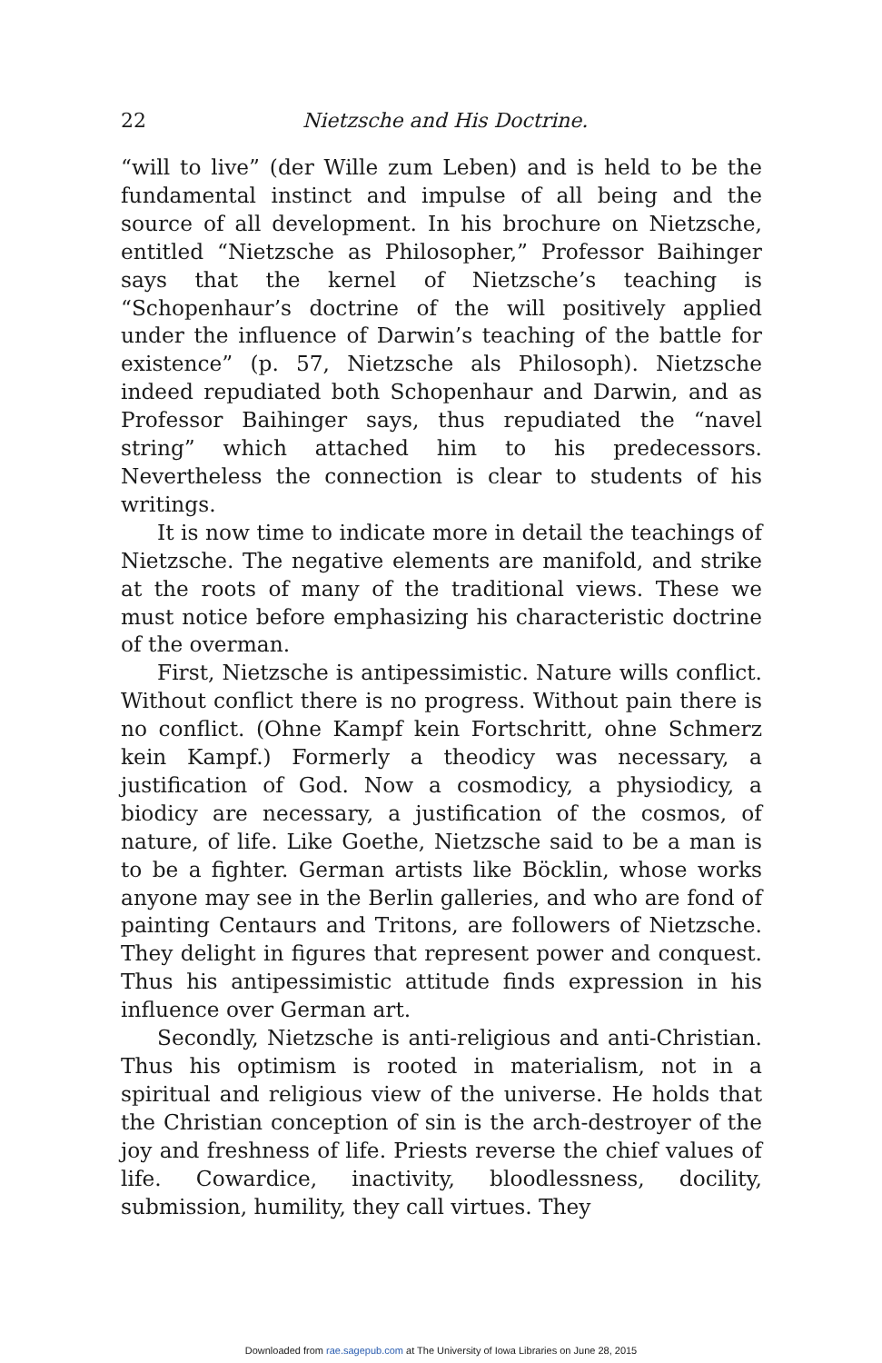22 Nietzsche and His Doctrine.
“will to live” (der Wille zum Leben) and is held to be the fundamental instinct and impulse of all being and the source of all development. In his brochure on Nietzsche, entitled “Nietzsche as Philosopher,” Professor Baihinger says that the kernel of Nietzsche’s teaching is “Schopenhaur’s doctrine of the will positively applied under the influence of Darwin’s teaching of the battle for existence” (p. 57, Nietzsche als Philosoph). Nietzsche indeed repudiated both Schopenhaur and Darwin, and as Professor Baihinger says, thus repudiated the “navel string” which attached him to his predecessors. Nevertheless the connection is clear to students of his writings.
It is now time to indicate more in detail the teachings of Nietzsche. The negative elements are manifold, and strike at the roots of many of the traditional views. These we must notice before emphasizing his characteristic doctrine of the overman.
First, Nietzsche is antipessimistic. Nature wills conflict. Without conflict there is no progress. Without pain there is no conflict. (Ohne Kampf kein Fortschritt, ohne Schmerz kein Kampf.) Formerly a theodicy was necessary, a justification of God. Now a cosmodicy, a physiodicy, a biodicy are necessary, a justification of the cosmos, of nature, of life. Like Goethe, Nietzsche said to be a man is to be a fighter. German artists like Böcklin, whose works anyone may see in the Berlin galleries, and who are fond of painting Centaurs and Tritons, are followers of Nietzsche. They delight in figures that represent power and conquest. Thus his antipessimistic attitude finds expression in his influence over German art.
Secondly, Nietzsche is anti-religious and anti-Christian. Thus his optimism is rooted in materialism, not in a spiritual and religious view of the universe. He holds that the Christian conception of sin is the arch-destroyer of the joy and freshness of life. Priests reverse the chief values of life. Cowardice, inactivity, bloodlessness, docility, submission, humility, they call virtues. They
Downloaded from rae.sagepub.com at The University of Iowa Libraries on June 28, 2015